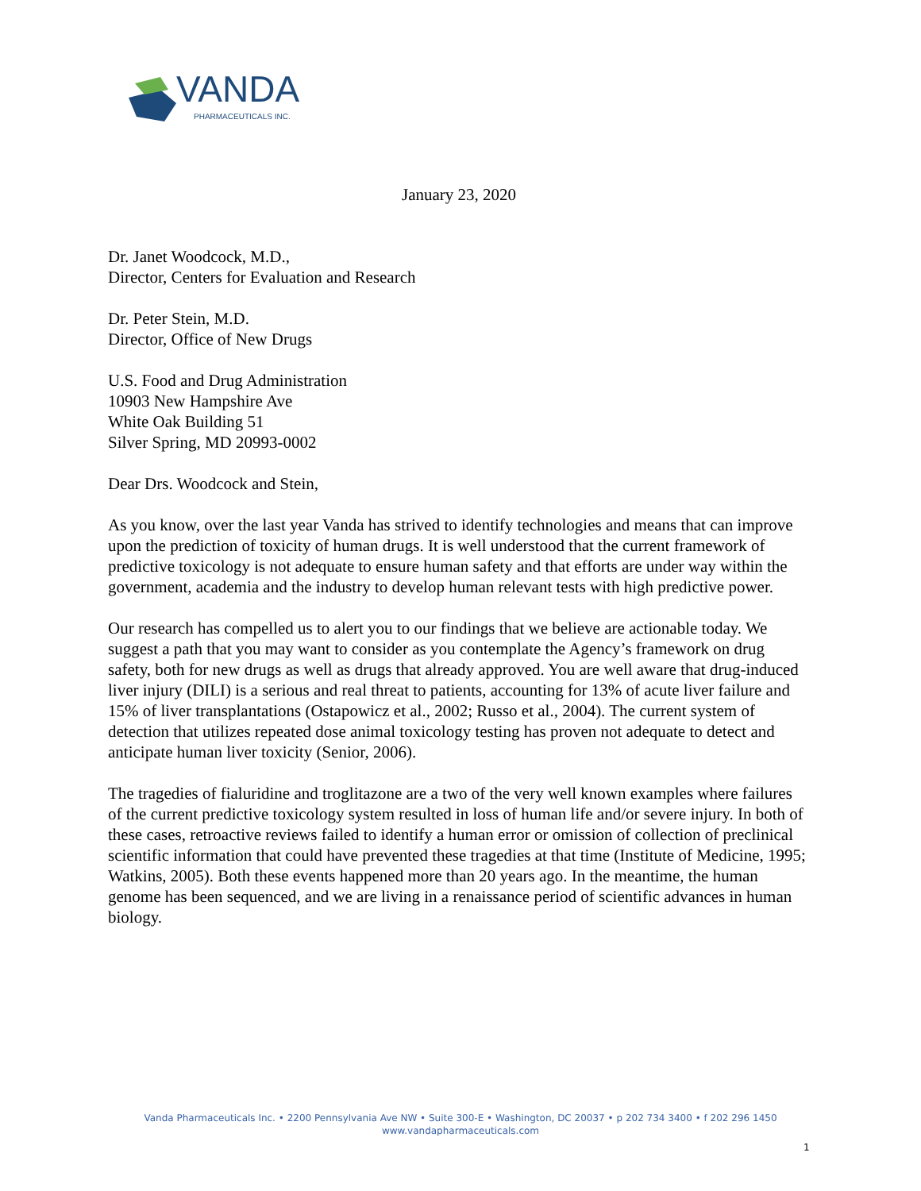VANDA
PHARMACEUTICALS INC.
January 23, 2020
Dr. Janet Woodcock, M.D.,
Director, Centers for Evaluation and Research
Dr. Peter Stein, M.D.
Director, Office of New Drugs
U.S. Food and Drug Administration
10903 New Hampshire Ave
White Oak Building 51
Silver Spring, MD 20993-0002
Dear Drs. Woodcock and Stein,
As you know, over the last year Vanda has strived to identify technologies and means that can improve upon the prediction of toxicity of human drugs. It is well understood that the current framework of predictive toxicology is not adequate to ensure human safety and that efforts are under way within the government, academia and the industry to develop human relevant tests with high predictive power.
Our research has compelled us to alert you to our findings that we believe are actionable today. We suggest a path that you may want to consider as you contemplate the Agency’s framework on drug safety, both for new drugs as well as drugs that already approved. You are well aware that drug-induced liver injury (DILI) is a serious and real threat to patients, accounting for 13% of acute liver failure and 15% of liver transplantations (Ostapowicz et al., 2002; Russo et al., 2004). The current system of detection that utilizes repeated dose animal toxicology testing has proven not adequate to detect and anticipate human liver toxicity (Senior, 2006).
The tragedies of fialuridine and troglitazone are a two of the very well known examples where failures of the current predictive toxicology system resulted in loss of human life and/or severe injury. In both of these cases, retroactive reviews failed to identify a human error or omission of collection of preclinical scientific information that could have prevented these tragedies at that time (Institute of Medicine, 1995; Watkins, 2005). Both these events happened more than 20 years ago. In the meantime, the human genome has been sequenced, and we are living in a renaissance period of scientific advances in human biology.
Vanda Pharmaceuticals Inc. • 2200 Pennsylvania Ave NW • Suite 300-E • Washington, DC 20037 • p 202 734 3400 • f 202 296 1450
www.vandapharmaceuticals.com
1